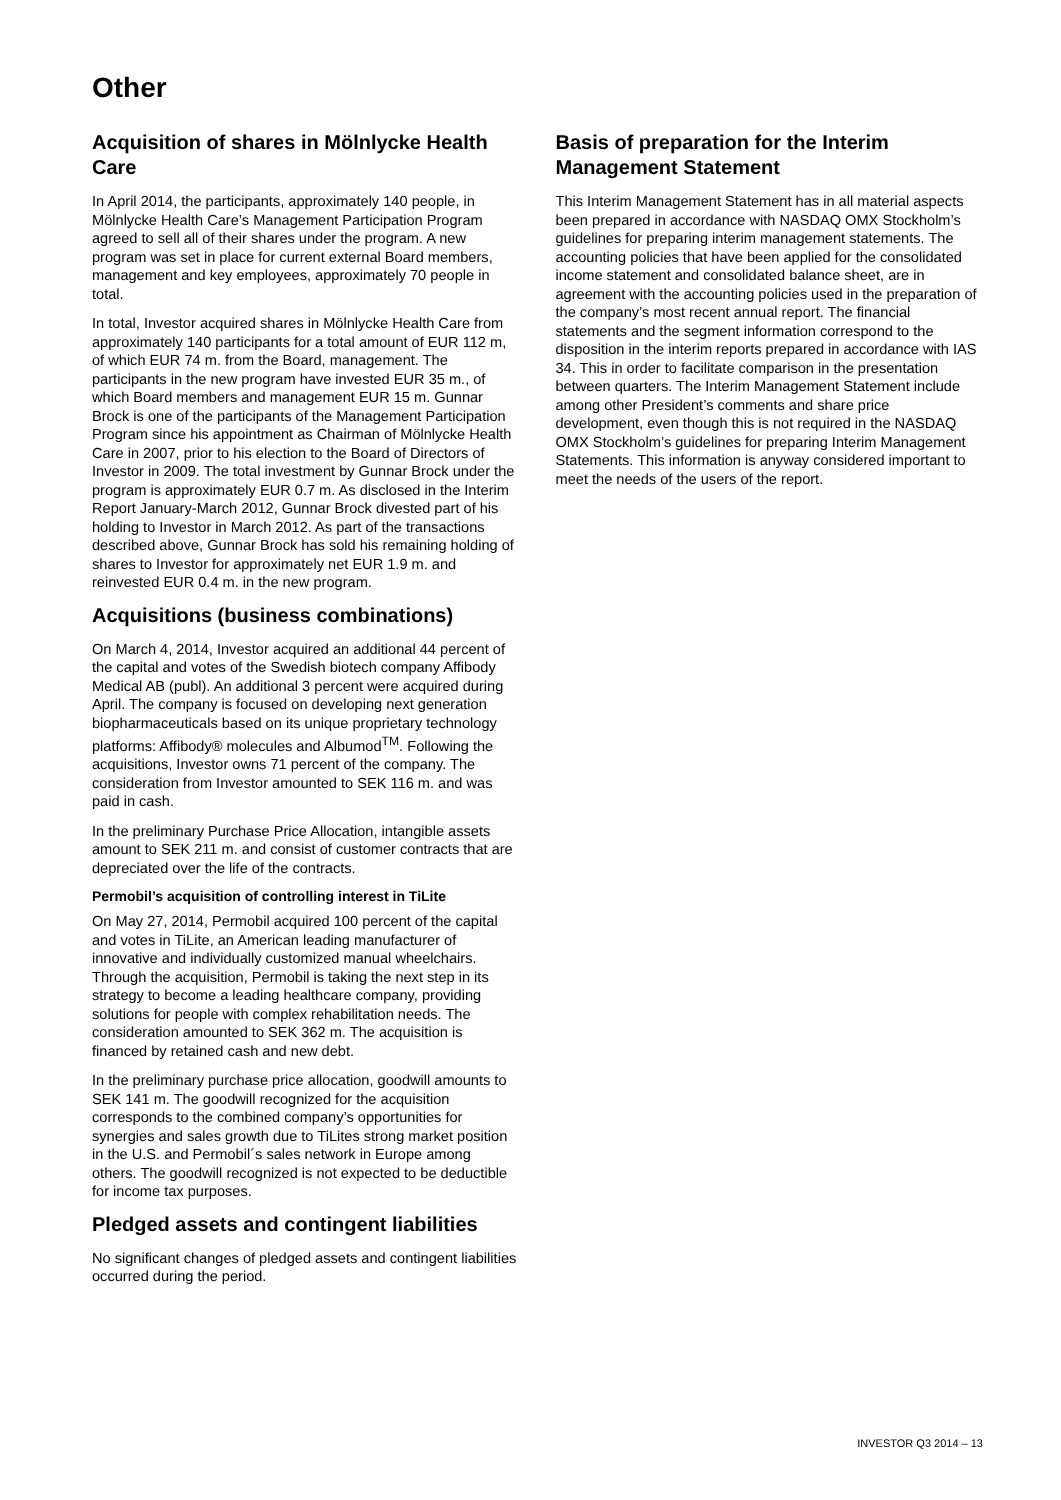Other
Acquisition of shares in Mölnlycke Health Care
In April 2014, the participants, approximately 140 people, in Mölnlycke Health Care’s Management Participation Program agreed to sell all of their shares under the program. A new program was set in place for current external Board members, management and key employees, approximately 70 people in total.
In total, Investor acquired shares in Mölnlycke Health Care from approximately 140 participants for a total amount of EUR 112 m, of which EUR 74 m. from the Board, management. The participants in the new program have invested EUR 35 m., of which Board members and management EUR 15 m. Gunnar Brock is one of the participants of the Management Participation Program since his appointment as Chairman of Mölnlycke Health Care in 2007, prior to his election to the Board of Directors of Investor in 2009. The total investment by Gunnar Brock under the program is approximately EUR 0.7 m. As disclosed in the Interim Report January-March 2012, Gunnar Brock divested part of his holding to Investor in March 2012. As part of the transactions described above, Gunnar Brock has sold his remaining holding of shares to Investor for approximately net EUR 1.9 m. and reinvested EUR 0.4 m. in the new program.
Acquisitions (business combinations)
On March 4, 2014, Investor acquired an additional 44 percent of the capital and votes of the Swedish biotech company Affibody Medical AB (publ). An additional 3 percent were acquired during April. The company is focused on developing next generation biopharmaceuticals based on its unique proprietary technology platforms: Affibody® molecules and Albumod<sup>TM</sup>. Following the acquisitions, Investor owns 71 percent of the company. The consideration from Investor amounted to SEK 116 m. and was paid in cash.
In the preliminary Purchase Price Allocation, intangible assets amount to SEK 211 m. and consist of customer contracts that are depreciated over the life of the contracts.
Permobil’s acquisition of controlling interest in TiLite
On May 27, 2014, Permobil acquired 100 percent of the capital and votes in TiLite, an American leading manufacturer of innovative and individually customized manual wheelchairs. Through the acquisition, Permobil is taking the next step in its strategy to become a leading healthcare company, providing solutions for people with complex rehabilitation needs. The consideration amounted to SEK 362 m. The acquisition is financed by retained cash and new debt.
In the preliminary purchase price allocation, goodwill amounts to SEK 141 m. The goodwill recognized for the acquisition corresponds to the combined company’s opportunities for synergies and sales growth due to TiLites strong market position in the U.S. and Permobil´s sales network in Europe among others. The goodwill recognized is not expected to be deductible for income tax purposes.
Pledged assets and contingent liabilities
No significant changes of pledged assets and contingent liabilities occurred during the period.
Basis of preparation for the Interim Management Statement
This Interim Management Statement has in all material aspects been prepared in accordance with NASDAQ OMX Stockholm’s guidelines for preparing interim management statements. The accounting policies that have been applied for the consolidated income statement and consolidated balance sheet, are in agreement with the accounting policies used in the preparation of the company’s most recent annual report. The financial statements and the segment information correspond to the disposition in the interim reports prepared in accordance with IAS 34. This in order to facilitate comparison in the presentation between quarters. The Interim Management Statement include among other President’s comments and share price development, even though this is not required in the NASDAQ OMX Stockholm’s guidelines for preparing Interim Management Statements. This information is anyway considered important to meet the needs of the users of the report.
INVESTOR Q3 2014 – 13